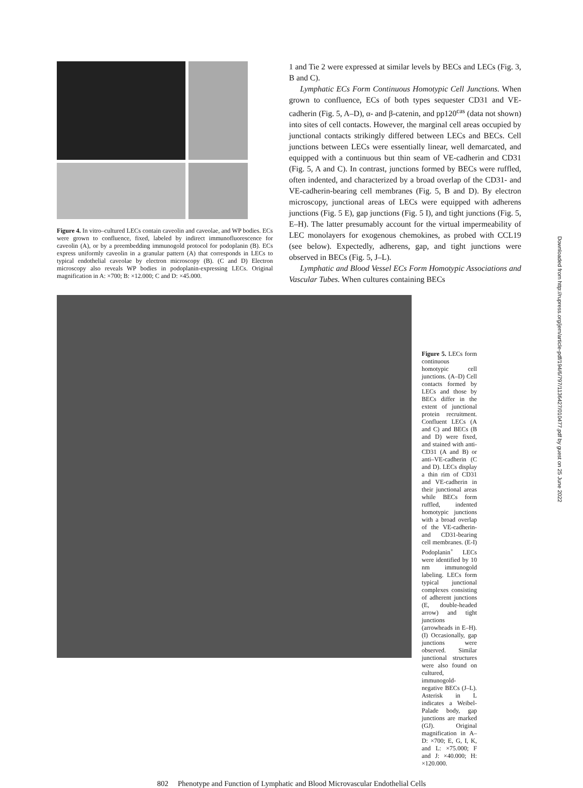Figure 4. In vitro–cultured LECs contain caveolin and caveolae, and WP bodies. ECs were grown to confluence, fixed, labeled by indirect immunofluorescence for caveolin (A), or by a preembedding immunogold protocol for podoplanin (B). ECs express uniformly caveolin in a granular pattern (A) that corresponds in LECs to typical endothelial caveolae by electron microscopy (B). (C and D) Electron microscopy also reveals WP bodies in podoplanin-expressing LECs. Original magnification in A: ×700; B: ×12.000; C and D: ×45.000.
1 and Tie 2 were expressed at similar levels by BECs and LECs (Fig. 3, B and C).
Lymphatic ECs Form Continuous Homotypic Cell Junctions. When grown to confluence, ECs of both types sequester CD31 and VE-cadherin (Fig. 5, A–D), α- and β-catenin, and pp120<sup>cas</sup> (data not shown) into sites of cell contacts. However, the marginal cell areas occupied by junctional contacts strikingly differed between LECs and BECs. Cell junctions between LECs were essentially linear, well demarcated, and equipped with a continuous but thin seam of VE-cadherin and CD31 (Fig. 5, A and C). In contrast, junctions formed by BECs were ruffled, often indented, and characterized by a broad overlap of the CD31- and VE-cadherin-bearing cell membranes (Fig. 5, B and D). By electron microscopy, junctional areas of LECs were equipped with adherens junctions (Fig. 5 E), gap junctions (Fig. 5 I), and tight junctions (Fig. 5, E–H). The latter presumably account for the virtual impermeability of LEC monolayers for exogenous chemokines, as probed with CCL19 (see below). Expectedly, adherens, gap, and tight junctions were observed in BECs (Fig. 5, J–L).
Lymphatic and Blood Vessel ECs Form Homotypic Associations and Vascular Tubes. When cultures containing BECs
Figure 5. LECs form continuous homotypic cell junctions. (A–D) Cell contacts formed by LECs and those by BECs differ in the extent of junctional protein recruitment. Confluent LECs (A and C) and BECs (B and D) were fixed, and stained with anti-CD31 (A and B) or anti–VE-cadherin (C and D). LECs display a thin rim of CD31 and VE-cadherin in their junctional areas while BECs form ruffled, indented homotypic junctions with a broad overlap of the VE-cadherin- and CD31-bearing cell membranes. (E-I) Podoplanin<sup>+</sup> LECs were identified by 10 nm immunogold labeling. LECs form typical junctional complexes consisting of adherent junctions (E, double-headed arrow) and tight junctions (arrowheads in E–H). (I) Occasionally, gap junctions were observed. Similar junctional structures were also found on cultured, immunogold-negative BECs (J–L). Asterisk in L indicates a Weibel-Palade body, gap junctions are marked (GJ). Original magnification in A–D: ×700; E, G, I, K, and L: ×75.000; F and J: ×40.000; H: ×120.000.
802 Phenotype and Function of Lymphatic and Blood Microvascular Endothelial Cells
Downloaded from http://rupress.org/jem/article-pdf/194/6/797/1136427/010477.pdf by guest on 25 June 2022